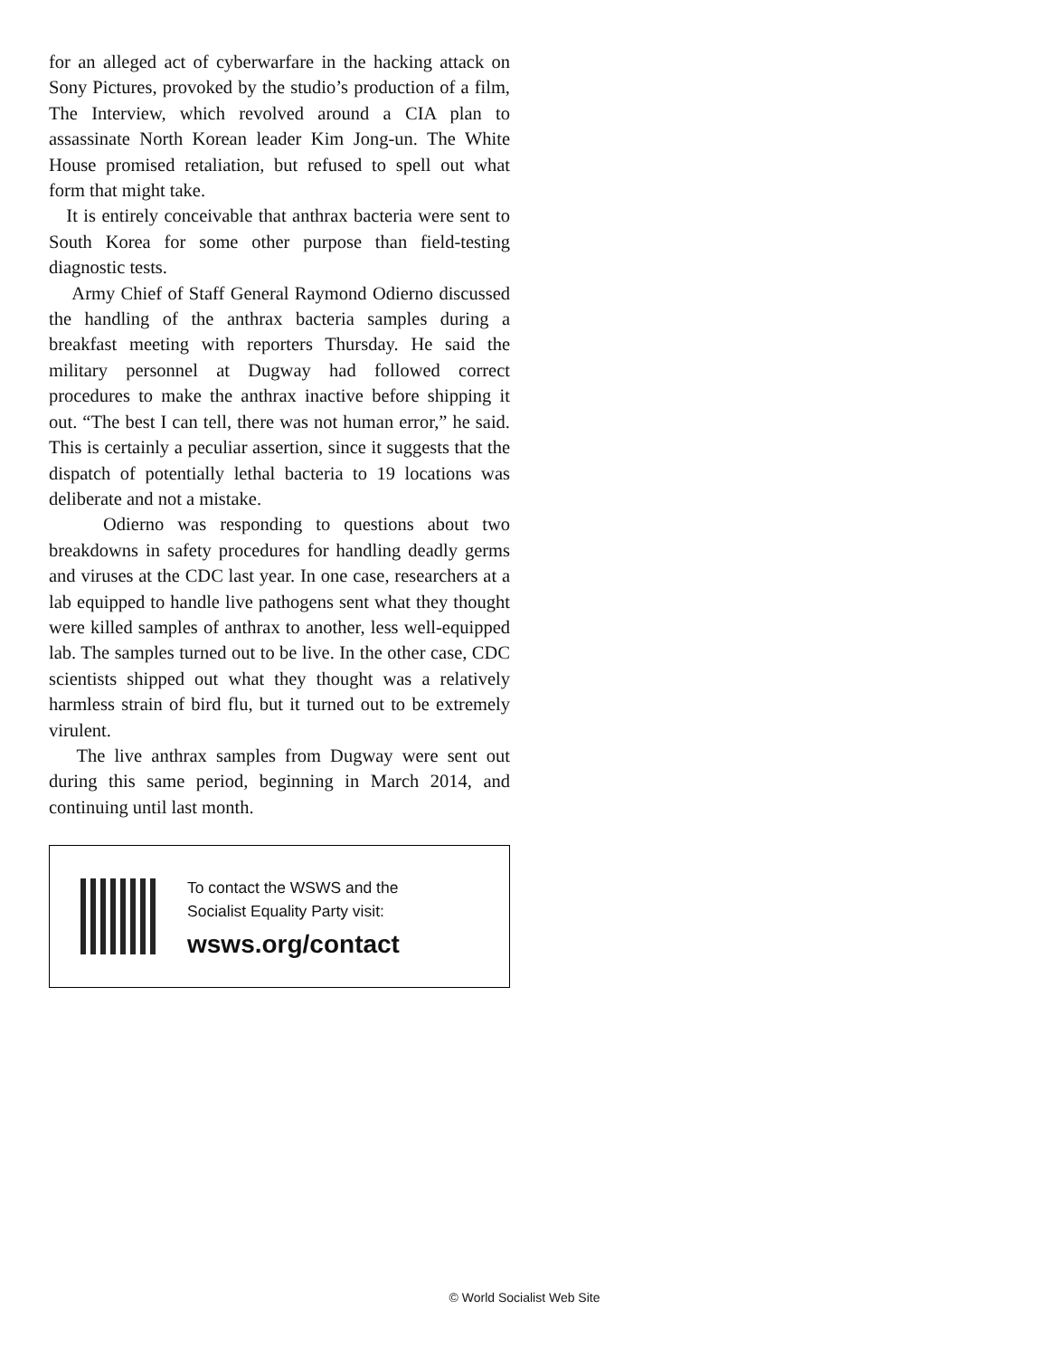for an alleged act of cyberwarfare in the hacking attack on Sony Pictures, provoked by the studio’s production of a film, The Interview, which revolved around a CIA plan to assassinate North Korean leader Kim Jong-un. The White House promised retaliation, but refused to spell out what form that might take.
It is entirely conceivable that anthrax bacteria were sent to South Korea for some other purpose than field-testing diagnostic tests.
Army Chief of Staff General Raymond Odierno discussed the handling of the anthrax bacteria samples during a breakfast meeting with reporters Thursday. He said the military personnel at Dugway had followed correct procedures to make the anthrax inactive before shipping it out. “The best I can tell, there was not human error,” he said. This is certainly a peculiar assertion, since it suggests that the dispatch of potentially lethal bacteria to 19 locations was deliberate and not a mistake.
Odierno was responding to questions about two breakdowns in safety procedures for handling deadly germs and viruses at the CDC last year. In one case, researchers at a lab equipped to handle live pathogens sent what they thought were killed samples of anthrax to another, less well-equipped lab. The samples turned out to be live. In the other case, CDC scientists shipped out what they thought was a relatively harmless strain of bird flu, but it turned out to be extremely virulent.
The live anthrax samples from Dugway were sent out during this same period, beginning in March 2014, and continuing until last month.
To contact the WSWS and the
Socialist Equality Party visit:
wsws.org/contact
© World Socialist Web Site